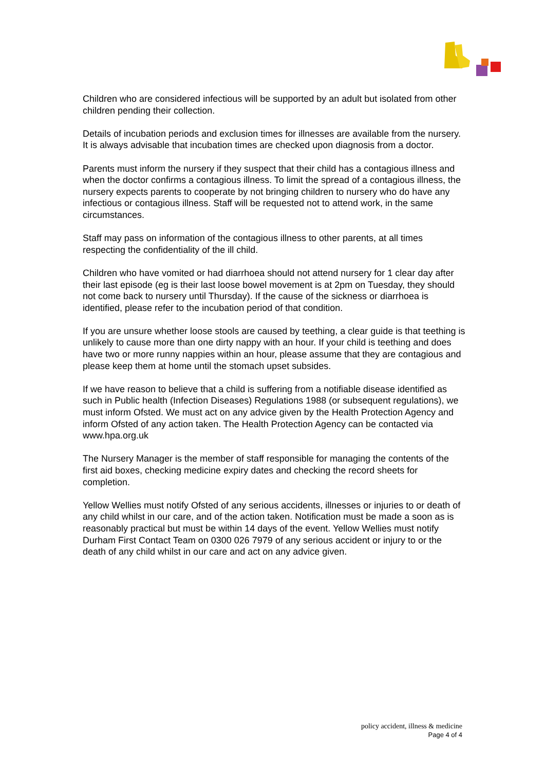Children who are considered infectious will be supported by an adult but isolated from other children pending their collection.
Details of incubation periods and exclusion times for illnesses are available from the nursery. It is always advisable that incubation times are checked upon diagnosis from a doctor.
Parents must inform the nursery if they suspect that their child has a contagious illness and when the doctor confirms a contagious illness. To limit the spread of a contagious illness, the nursery expects parents to cooperate by not bringing children to nursery who do have any infectious or contagious illness. Staff will be requested not to attend work, in the same circumstances.
Staff may pass on information of the contagious illness to other parents, at all times respecting the confidentiality of the ill child.
Children who have vomited or had diarrhoea should not attend nursery for 1 clear day after their last episode (eg is their last loose bowel movement is at 2pm on Tuesday, they should not come back to nursery until Thursday). If the cause of the sickness or diarrhoea is identified, please refer to the incubation period of that condition.
If you are unsure whether loose stools are caused by teething, a clear guide is that teething is unlikely to cause more than one dirty nappy with an hour. If your child is teething and does have two or more runny nappies within an hour, please assume that they are contagious and please keep them at home until the stomach upset subsides.
If we have reason to believe that a child is suffering from a notifiable disease identified as such in Public health (Infection Diseases) Regulations 1988 (or subsequent regulations), we must inform Ofsted. We must act on any advice given by the Health Protection Agency and inform Ofsted of any action taken. The Health Protection Agency can be contacted via www.hpa.org.uk
The Nursery Manager is the member of staff responsible for managing the contents of the first aid boxes, checking medicine expiry dates and checking the record sheets for completion.
Yellow Wellies must notify Ofsted of any serious accidents, illnesses or injuries to or death of any child whilst in our care, and of the action taken. Notification must be made a soon as is reasonably practical but must be within 14 days of the event. Yellow Wellies must notify Durham First Contact Team on 0300 026 7979 of any serious accident or injury to or the death of any child whilst in our care and act on any advice given.
policy accident, illness & medicine
Page 4 of 4